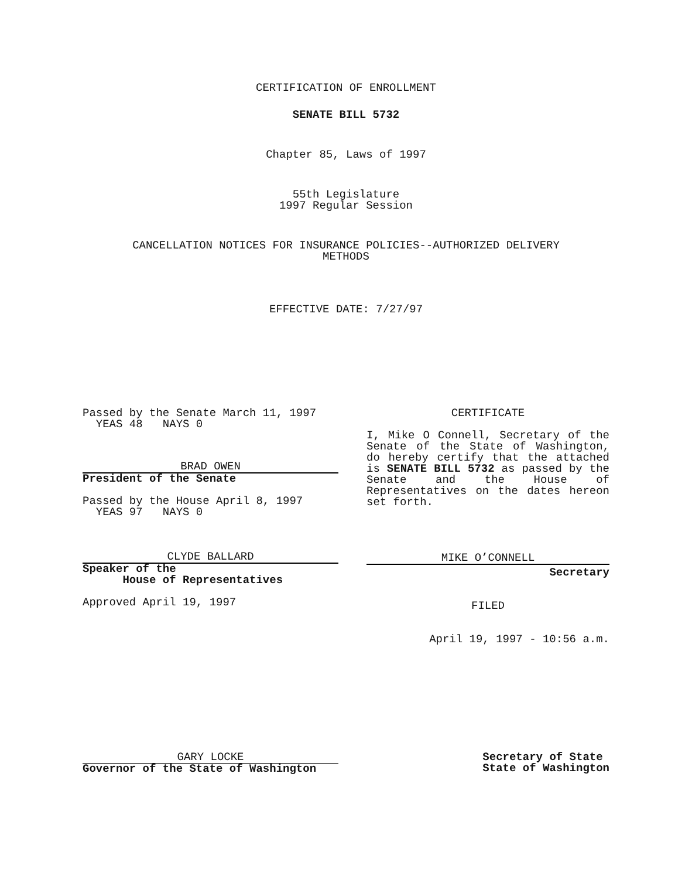CERTIFICATION OF ENROLLMENT
SENATE BILL 5732
Chapter 85, Laws of 1997
55th Legislature
1997 Regular Session
CANCELLATION NOTICES FOR INSURANCE POLICIES--AUTHORIZED DELIVERY
METHODS
EFFECTIVE DATE: 7/27/97
Passed by the Senate March 11, 1997
YEAS 48 NAYS 0
BRAD OWEN
President of the Senate
Passed by the House April 8, 1997
YEAS 97 NAYS 0
CLYDE BALLARD
Speaker of the
House of Representatives
Approved April 19, 1997
CERTIFICATE
I, Mike O Connell, Secretary of the Senate of the State of Washington, do hereby certify that the attached is SENATE BILL 5732 as passed by the Senate and the House of Representatives on the dates hereon set forth.
MIKE O’CONNELL
Secretary
FILED
April 19, 1997 - 10:56 a.m.
GARY LOCKE
Governor of the State of Washington
Secretary of State
State of Washington